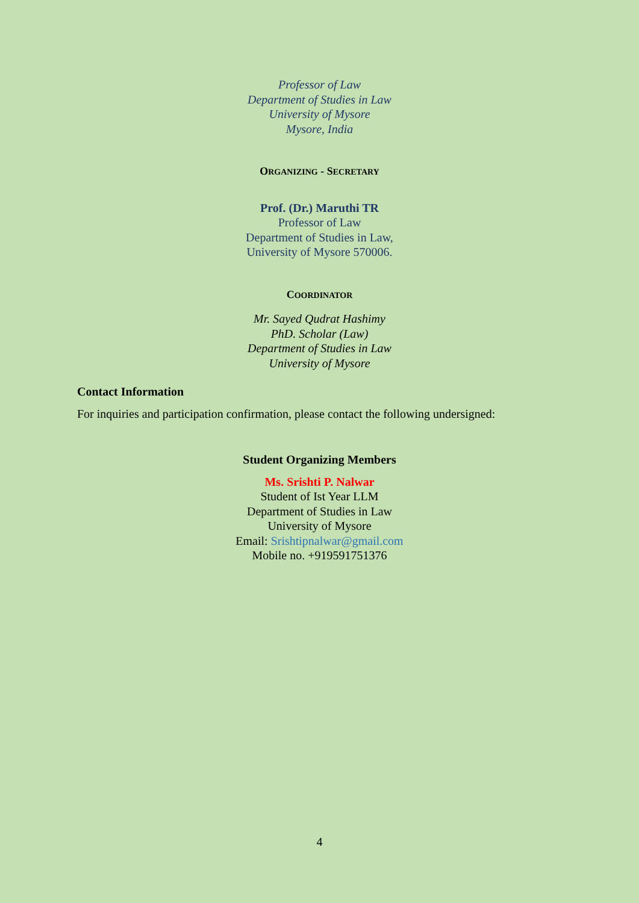Professor of Law
Department of Studies in Law
University of Mysore
Mysore, India
ORGANIZING - SECRETARY
Prof. (Dr.) Maruthi TR
Professor of Law
Department of Studies in Law,
University of Mysore 570006.
COORDINATOR
Mr. Sayed Qudrat Hashimy
PhD. Scholar (Law)
Department of Studies in Law
University of Mysore
Contact Information
For inquiries and participation confirmation, please contact the following undersigned:
Student Organizing Members
Ms. Srishti P. Nalwar
Student of Ist Year LLM
Department of Studies in Law
University of Mysore
Email: Srishtipnalwar@gmail.com
Mobile no. +919591751376
4